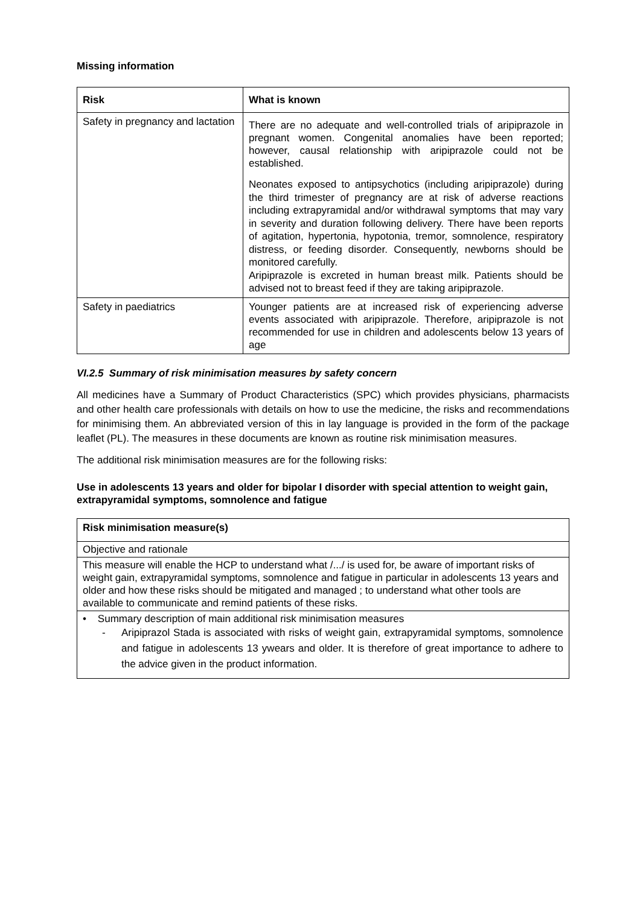Missing information
| Risk | What is known |
| --- | --- |
| Safety in pregnancy and lactation | There are no adequate and well-controlled trials of aripiprazole in pregnant women. Congenital anomalies have been reported; however, causal relationship with aripiprazole could not be established. Neonates exposed to antipsychotics (including aripiprazole) during the third trimester of pregnancy are at risk of adverse reactions including extrapyramidal and/or withdrawal symptoms that may vary in severity and duration following delivery. There have been reports of agitation, hypertonia, hypotonia, tremor, somnolence, respiratory distress, or feeding disorder. Consequently, newborns should be monitored carefully. Aripiprazole is excreted in human breast milk. Patients should be advised not to breast feed if they are taking aripiprazole. |
| Safety in paediatrics | Younger patients are at increased risk of experiencing adverse events associated with aripiprazole. Therefore, aripiprazole is not recommended for use in children and adolescents below 13 years of age |
VI.2.5 Summary of risk minimisation measures by safety concern
All medicines have a Summary of Product Characteristics (SPC) which provides physicians, pharmacists and other health care professionals with details on how to use the medicine, the risks and recommendations for minimising them. An abbreviated version of this in lay language is provided in the form of the package leaflet (PL). The measures in these documents are known as routine risk minimisation measures.
The additional risk minimisation measures are for the following risks:
Use in adolescents 13 years and older for bipolar I disorder with special attention to weight gain, extrapyramidal symptoms, somnolence and fatigue
| Risk minimisation measure(s) |
| --- |
| Objective and rationale |
| This measure will enable the HCP to understand what /.../ is used for, be aware of important risks of weight gain, extrapyramidal symptoms, somnolence and fatigue in particular in adolescents 13 years and older and how these risks should be mitigated and managed ; to understand what other tools are available to communicate and remind patients of these risks. |
| • Summary description of main additional risk minimisation measures - Aripiprazol Stada is associated with risks of weight gain, extrapyramidal symptoms, somnolence and fatigue in adolescents 13 ywears and older. It is therefore of great importance to adhere to the advice given in the product information. |